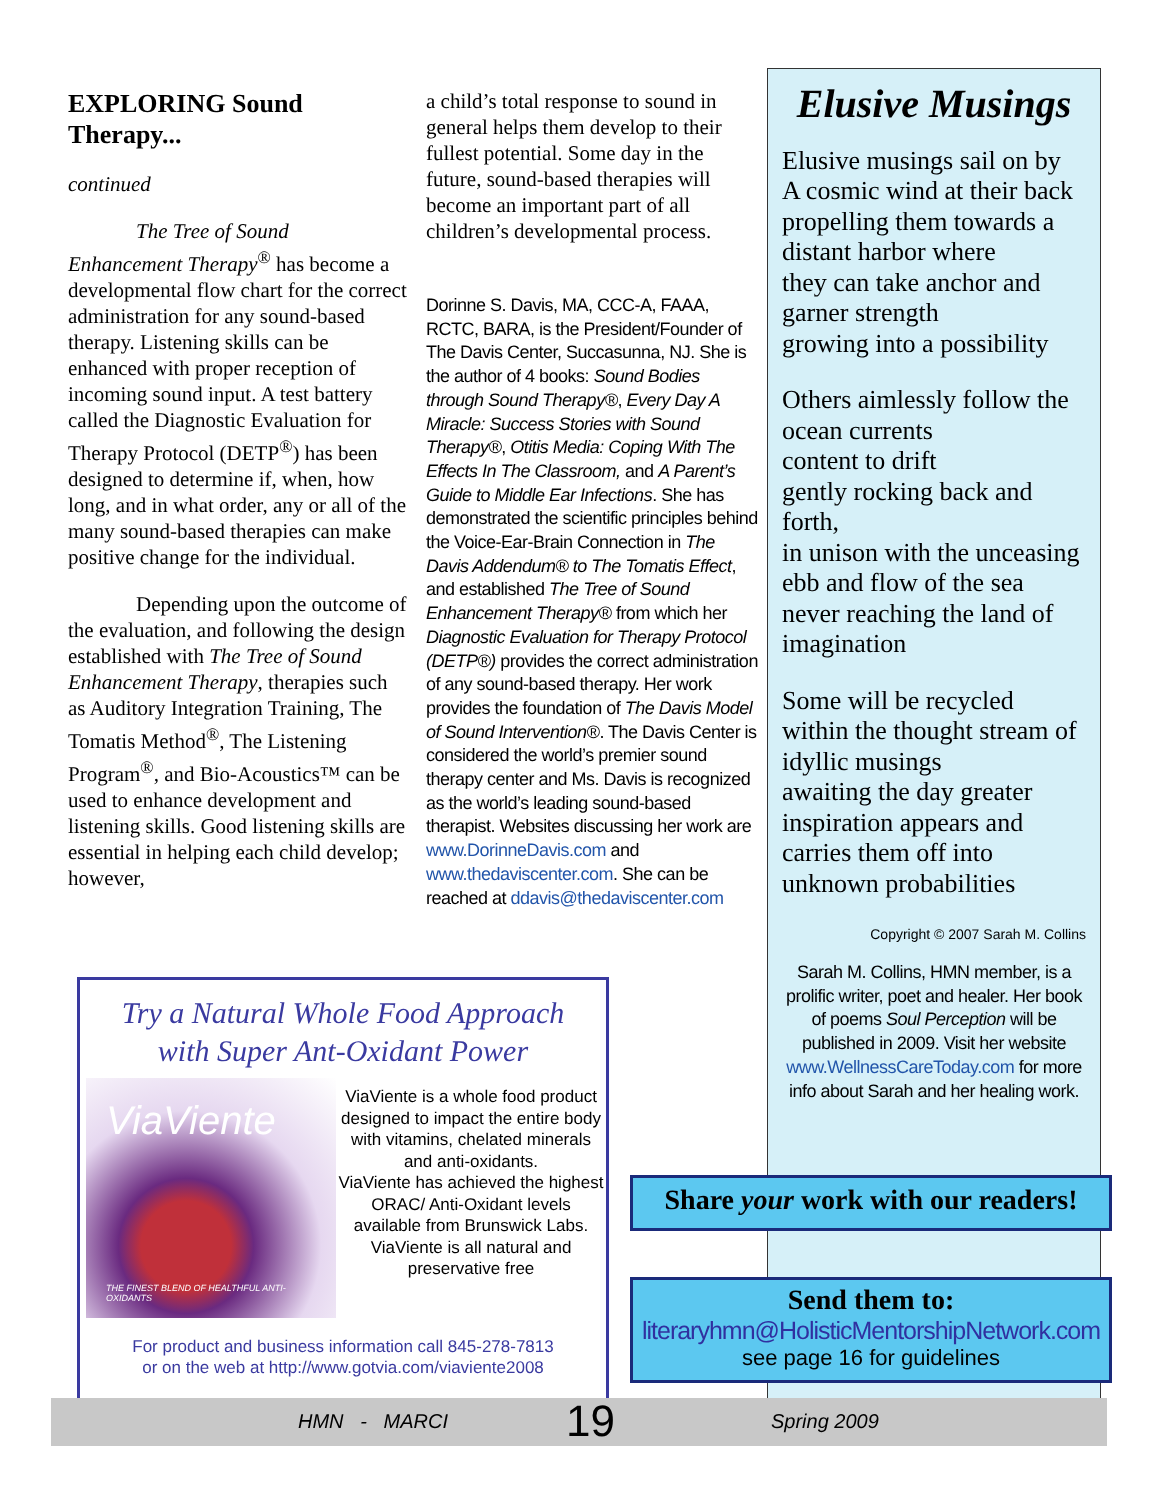EXPLORING Sound Therapy...
continued
The Tree of Sound Enhancement Therapy<sup>®</sup> has become a developmental flow chart for the correct administration for any sound-based therapy. Listening skills can be enhanced with proper reception of incoming sound input. A test battery called the Diagnostic Evaluation for Therapy Protocol (DETP<sup>®</sup>) has been designed to determine if, when, how long, and in what order, any or all of the many sound-based therapies can make positive change for the individual.
Depending upon the outcome of the evaluation, and following the design established with The Tree of Sound Enhancement Therapy, therapies such as Auditory Integration Training, The Tomatis Method<sup>®</sup>, The Listening Program<sup>®</sup>, and Bio-Acoustics™ can be used to enhance development and listening skills. Good listening skills are essential in helping each child develop; however,
a child’s total response to sound in general helps them develop to their fullest potential. Some day in the future, sound-based therapies will become an important part of all children’s developmental process.
Dorinne S. Davis, MA, CCC-A, FAAA, RCTC, BARA, is the President/Founder of The Davis Center, Succasunna, NJ. She is the author of 4 books: Sound Bodies through Sound Therapy®, Every Day A Miracle: Success Stories with Sound Therapy®, Otitis Media: Coping With The Effects In The Classroom, and A Parent’s Guide to Middle Ear Infections. She has demonstrated the scientific principles behind the Voice-Ear-Brain Connection in The Davis Addendum® to The Tomatis Effect, and established The Tree of Sound Enhancement Therapy® from which her Diagnostic Evaluation for Therapy Protocol (DETP®) provides the correct administration of any sound-based therapy. Her work provides the foundation of The Davis Model of Sound Intervention®. The Davis Center is considered the world’s premier sound therapy center and Ms. Davis is recognized as the world’s leading sound-based therapist. Websites discussing her work are www.DorinneDavis.com and www.thedaviscenter.com. She can be reached at ddavis@thedaviscenter.com
Elusive Musings
Elusive musings sail on by
A cosmic wind at their back
propelling them towards a
distant harbor where
they can take anchor and
garner strength
growing into a possibility
Others aimlessly follow the
ocean currents
content to drift
gently rocking back and
forth,
in unison with the unceasing
ebb and flow of the sea
never reaching the land of
imagination
Some will be recycled
within the thought stream of
idyllic musings
awaiting the day greater
inspiration appears and
carries them off into
unknown probabilities
Copyright © 2007 Sarah M. Collins
Sarah M. Collins, HMN member, is a prolific writer, poet and healer. Her book of poems Soul Perception will be published in 2009. Visit her website www.WellnessCareToday.com for more info about Sarah and her healing work.
Try a Natural Whole Food Approach
with Super Ant-Oxidant Power
ViaViente
THE FINEST BLEND OF HEALTHFUL ANTI-OXIDANTS
ViaViente is a whole food product designed to impact the entire body with vitamins, chelated minerals and anti-oxidants.
ViaViente has achieved the highest ORAC/ Anti-Oxidant levels available from Brunswick Labs.
ViaViente is all natural and preservative free
For product and business information call 845-278-7813
or on the web at http://www.gotvia.com/viaviente2008
Share your work with our readers!
Send them to:
literaryhmn@HolisticMentorshipNetwork.com
see page 16 for guidelines
HMN - MARCI 19 Spring 2009